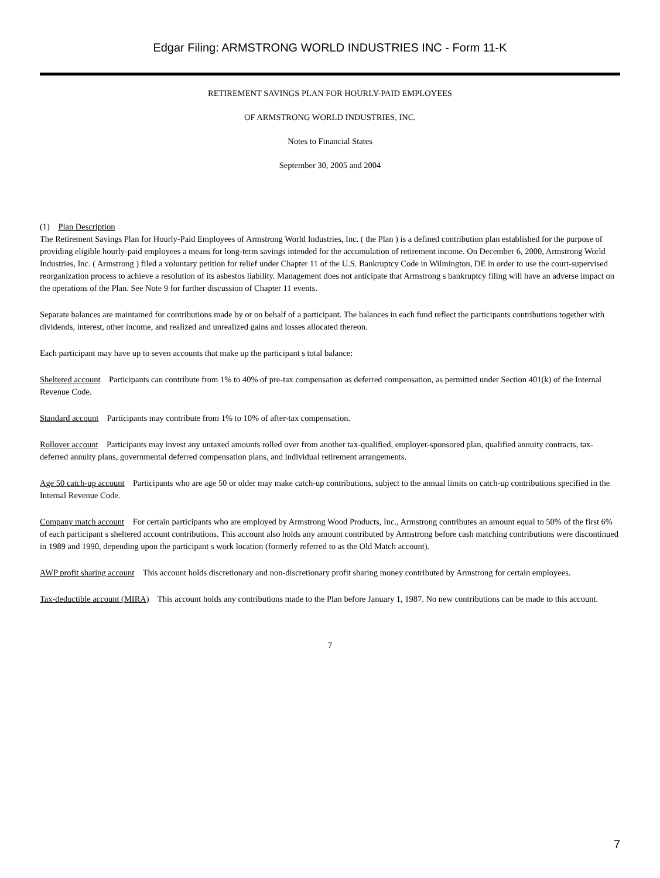Edgar Filing: ARMSTRONG WORLD INDUSTRIES INC - Form 11-K
RETIREMENT SAVINGS PLAN FOR HOURLY-PAID EMPLOYEES
OF ARMSTRONG WORLD INDUSTRIES, INC.
Notes to Financial States
September 30, 2005 and 2004
(1) Plan Description
The Retirement Savings Plan for Hourly-Paid Employees of Armstrong World Industries, Inc. ( the Plan ) is a defined contribution plan established for the purpose of providing eligible hourly-paid employees a means for long-term savings intended for the accumulation of retirement income. On December 6, 2000, Armstrong World Industries, Inc. ( Armstrong ) filed a voluntary petition for relief under Chapter 11 of the U.S. Bankruptcy Code in Wilmington, DE in order to use the court-supervised reorganization process to achieve a resolution of its asbestos liability. Management does not anticipate that Armstrong s bankruptcy filing will have an adverse impact on the operations of the Plan. See Note 9 for further discussion of Chapter 11 events.
Separate balances are maintained for contributions made by or on behalf of a participant. The balances in each fund reflect the participants contributions together with dividends, interest, other income, and realized and unrealized gains and losses allocated thereon.
Each participant may have up to seven accounts that make up the participant s total balance:
Sheltered account Participants can contribute from 1% to 40% of pre-tax compensation as deferred compensation, as permitted under Section 401(k) of the Internal Revenue Code.
Standard account Participants may contribute from 1% to 10% of after-tax compensation.
Rollover account Participants may invest any untaxed amounts rolled over from another tax-qualified, employer-sponsored plan, qualified annuity contracts, tax-deferred annuity plans, governmental deferred compensation plans, and individual retirement arrangements.
Age 50 catch-up account Participants who are age 50 or older may make catch-up contributions, subject to the annual limits on catch-up contributions specified in the Internal Revenue Code.
Company match account For certain participants who are employed by Armstrong Wood Products, Inc., Armstrong contributes an amount equal to 50% of the first 6% of each participant s sheltered account contributions. This account also holds any amount contributed by Armstrong before cash matching contributions were discontinued in 1989 and 1990, depending upon the participant s work location (formerly referred to as the Old Match account).
AWP profit sharing account This account holds discretionary and non-discretionary profit sharing money contributed by Armstrong for certain employees.
Tax-deductible account (MIRA) This account holds any contributions made to the Plan before January 1, 1987. No new contributions can be made to this account.
7
7